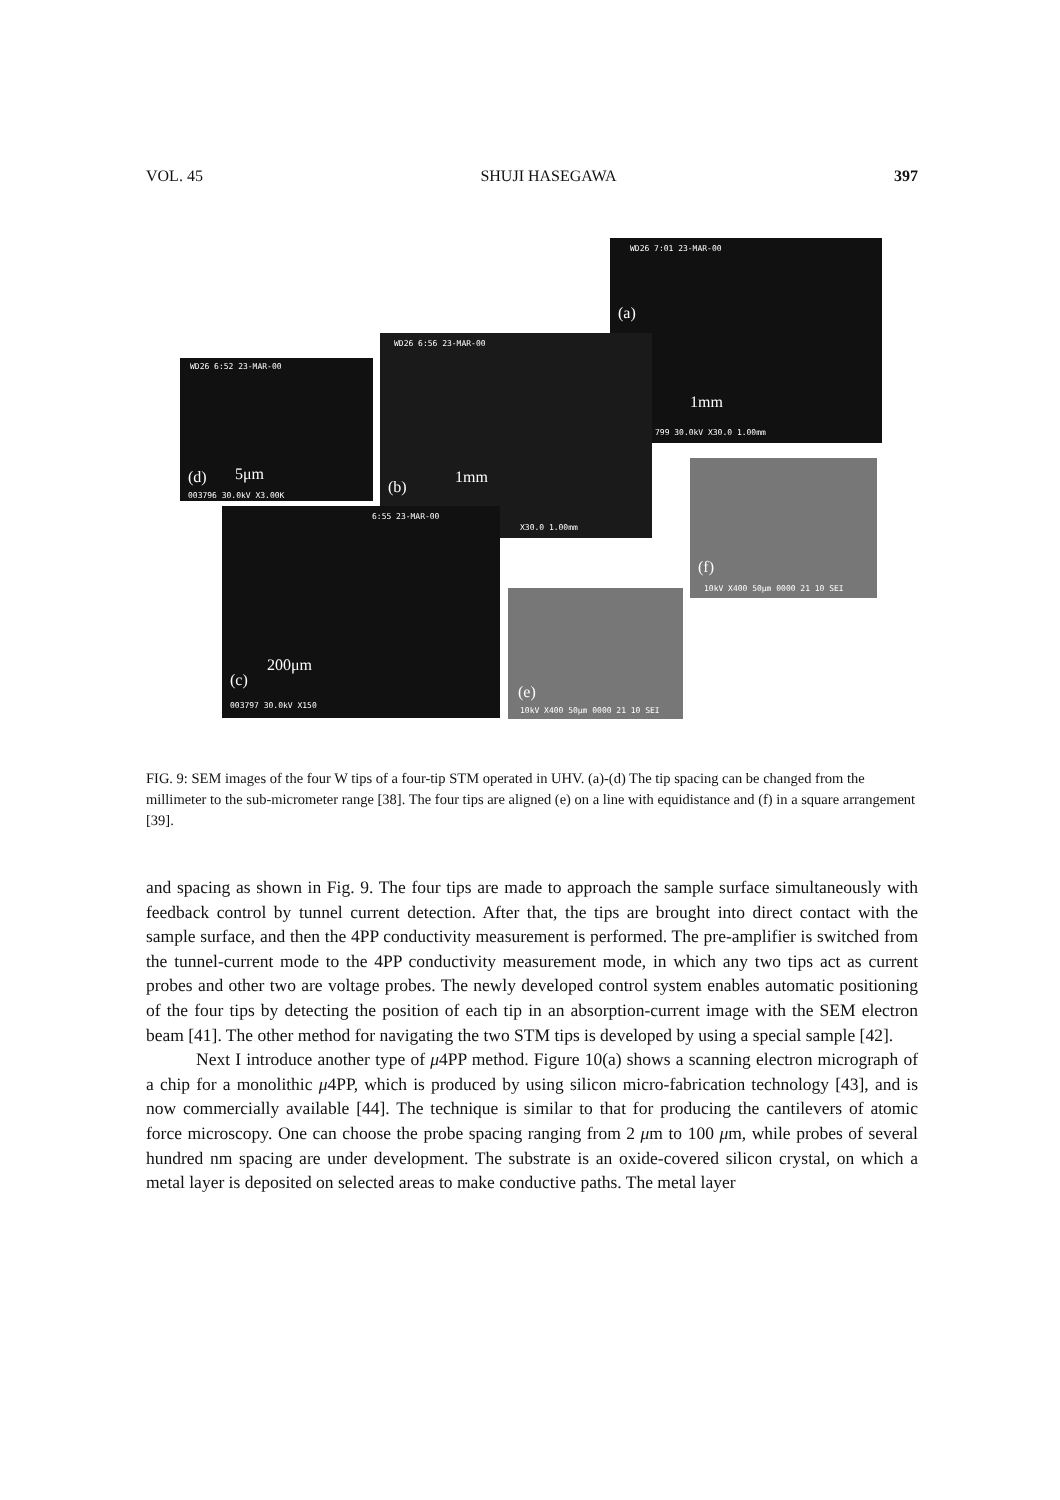VOL. 45 SHUJI HASEGAWA 397
WD26 7:01 23-MAR-00
(a)
1mm
799 30.0kV X30.0 1.00mm
WD26 6:56 23-MAR-00
(b)
1mm
X30.0 1.00mm
WD26 6:52 23-MAR-00
(d) 5μm
003796 30.0kV X3.00K
6:55 23-MAR-00
(c)
200μm
003797 30.0kV X150
(e)
10kV X400 50μm 0000 21 10 SEI
(f)
10kV X400 50μm 0000 21 10 SEI
FIG. 9: SEM images of the four W tips of a four-tip STM operated in UHV. (a)-(d) The tip spacing can be changed from the millimeter to the sub-micrometer range [38]. The four tips are aligned (e) on a line with equidistance and (f) in a square arrangement [39].
and spacing as shown in Fig. 9. The four tips are made to approach the sample surface simultaneously with feedback control by tunnel current detection. After that, the tips are brought into direct contact with the sample surface, and then the 4PP conductivity measurement is performed. The pre-amplifier is switched from the tunnel-current mode to the 4PP conductivity measurement mode, in which any two tips act as current probes and other two are voltage probes. The newly developed control system enables automatic positioning of the four tips by detecting the position of each tip in an absorption-current image with the SEM electron beam [41]. The other method for navigating the two STM tips is developed by using a special sample [42].
Next I introduce another type of μ4PP method. Figure 10(a) shows a scanning electron micrograph of a chip for a monolithic μ4PP, which is produced by using silicon micro-fabrication technology [43], and is now commercially available [44]. The technique is similar to that for producing the cantilevers of atomic force microscopy. One can choose the probe spacing ranging from 2 μm to 100 μm, while probes of several hundred nm spacing are under development. The substrate is an oxide-covered silicon crystal, on which a metal layer is deposited on selected areas to make conductive paths. The metal layer